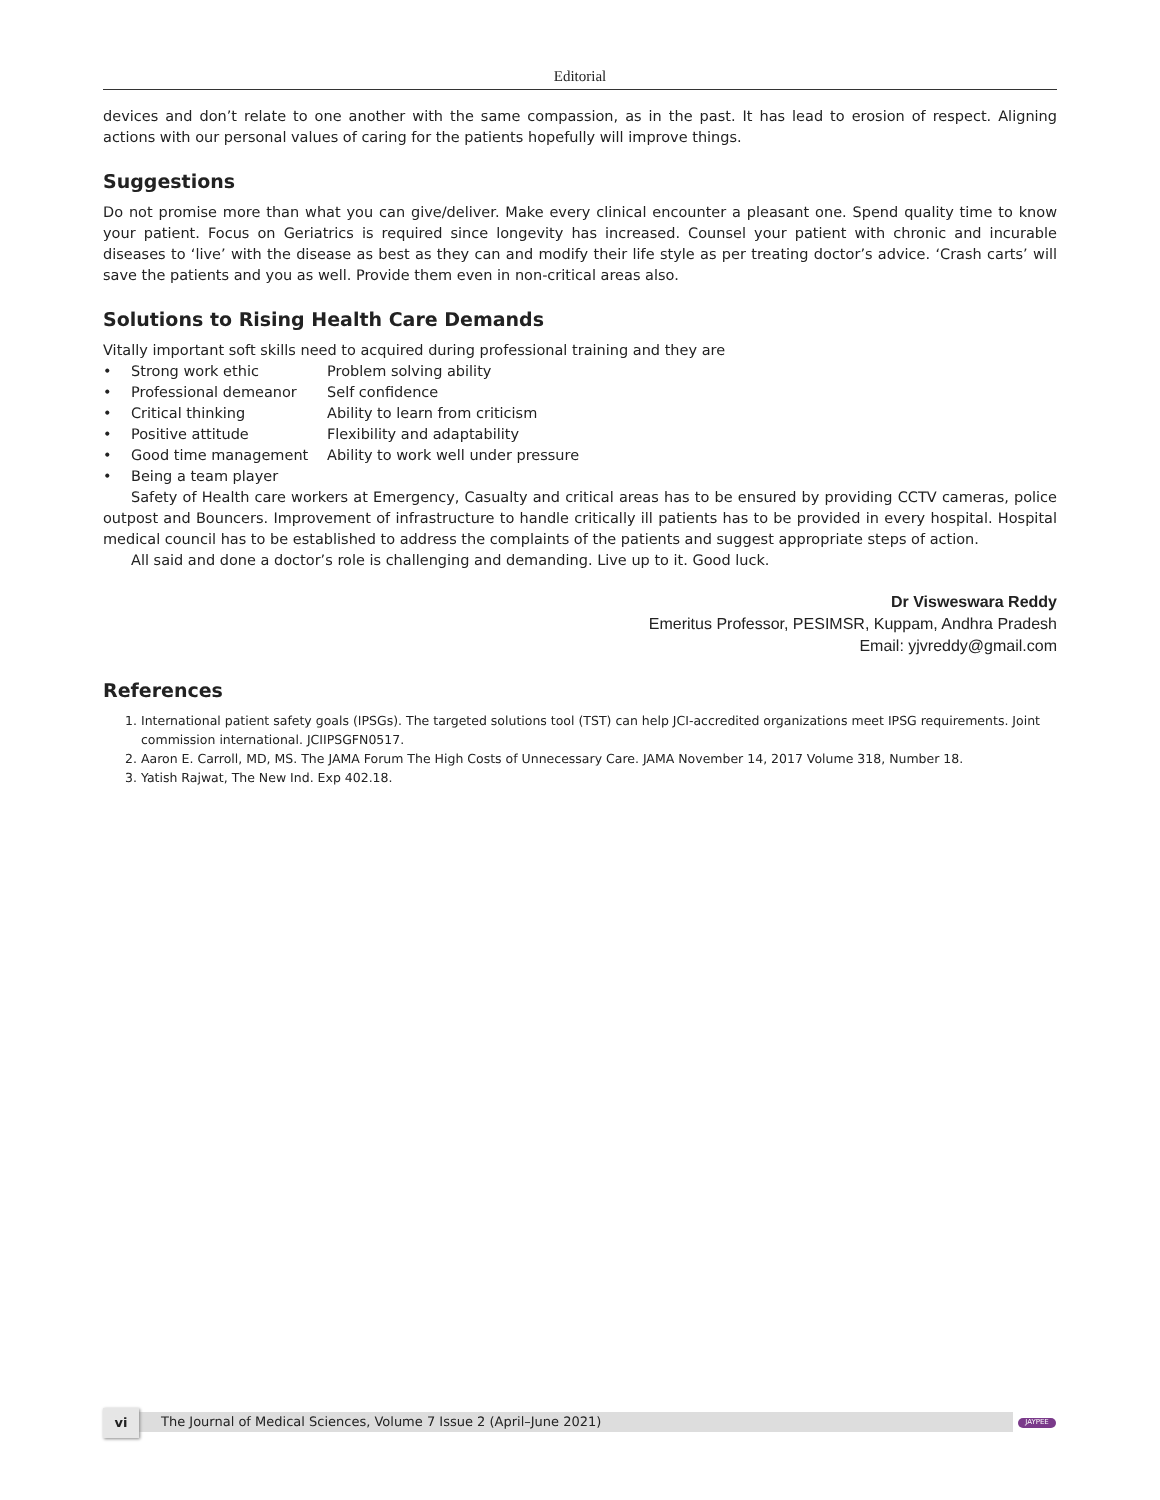Editorial
devices and don’t relate to one another with the same compassion, as in the past. It has lead to erosion of respect. Aligning actions with our personal values of caring for the patients hopefully will improve things.
Suggestions
Do not promise more than what you can give/deliver. Make every clinical encounter a pleasant one. Spend quality time to know your patient. Focus on Geriatrics is required since longevity has increased. Counsel your patient with chronic and incurable diseases to ‘live’ with the disease as best as they can and modify their life style as per treating doctor’s advice. ‘Crash carts’ will save the patients and you as well. Provide them even in non-critical areas also.
Solutions to Rising Health Care Demands
Vitally important soft skills need to acquired during professional training and they are
• Strong work ethic Problem solving ability
• Professional demeanor Self confidence
• Critical thinking Ability to learn from criticism
• Positive attitude Flexibility and adaptability
• Good time management Ability to work well under pressure
• Being a team player
Safety of Health care workers at Emergency, Casualty and critical areas has to be ensured by providing CCTV cameras, police outpost and Bouncers. Improvement of infrastructure to handle critically ill patients has to be provided in every hospital. Hospital medical council has to be established to address the complaints of the patients and suggest appropriate steps of action.
All said and done a doctor’s role is challenging and demanding. Live up to it. Good luck.
Dr Visweswara Reddy
Emeritus Professor, PESIMSR, Kuppam, Andhra Pradesh
Email: yjvreddy@gmail.com
References
1. International patient safety goals (IPSGs). The targeted solutions tool (TST) can help JCI-accredited organizations meet IPSG requirements. Joint commission international. JCIIPSGFN0517.
2. Aaron E. Carroll, MD, MS. The JAMA Forum The High Costs of Unnecessary Care. JAMA November 14, 2017 Volume 318, Number 18.
3. Yatish Rajwat, The New Ind. Exp 402.18.
vi The Journal of Medical Sciences, Volume 7 Issue 2 (April–June 2021) JAYPEE